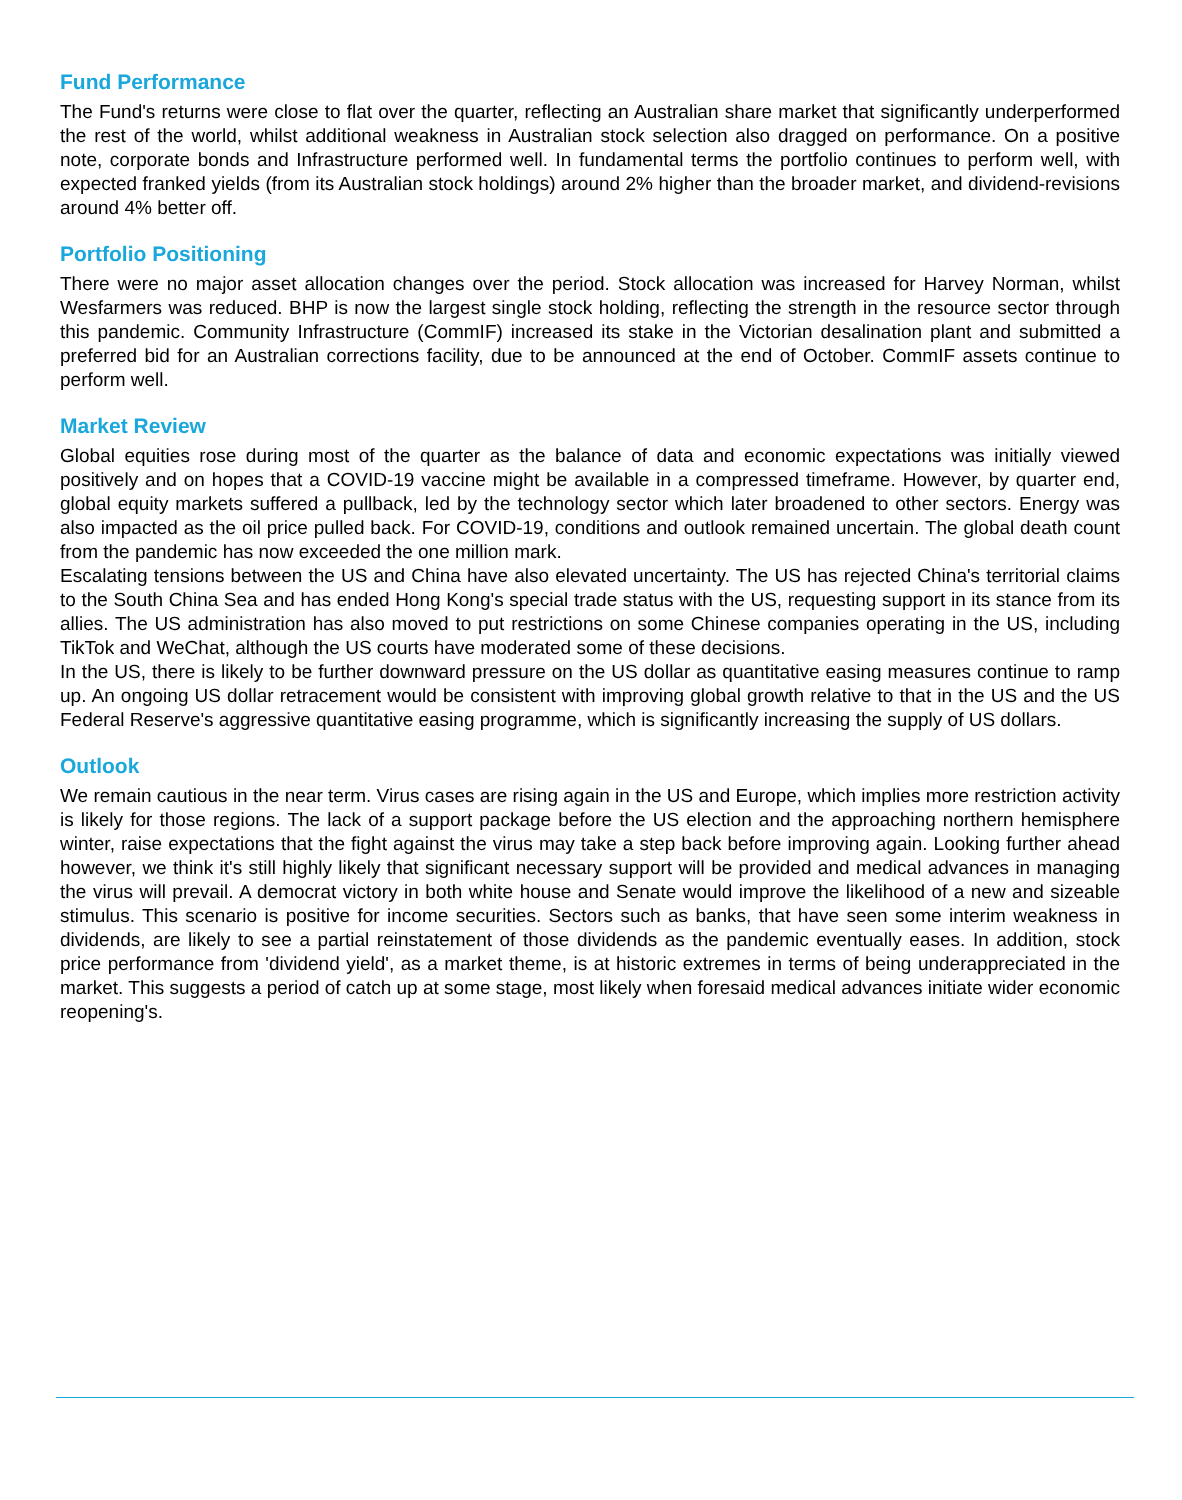Fund Performance
The Fund's returns were close to flat over the quarter, reflecting an Australian share market that significantly underperformed the rest of the world, whilst additional weakness in Australian stock selection also dragged on performance. On a positive note, corporate bonds and Infrastructure performed well. In fundamental terms the portfolio continues to perform well, with expected franked yields (from its Australian stock holdings) around 2% higher than the broader market, and dividend-revisions around 4% better off.
Portfolio Positioning
There were no major asset allocation changes over the period. Stock allocation was increased for Harvey Norman, whilst Wesfarmers was reduced. BHP is now the largest single stock holding, reflecting the strength in the resource sector through this pandemic. Community Infrastructure (CommIF) increased its stake in the Victorian desalination plant and submitted a preferred bid for an Australian corrections facility, due to be announced at the end of October. CommIF assets continue to perform well.
Market Review
Global equities rose during most of the quarter as the balance of data and economic expectations was initially viewed positively and on hopes that a COVID-19 vaccine might be available in a compressed timeframe. However, by quarter end, global equity markets suffered a pullback, led by the technology sector which later broadened to other sectors. Energy was also impacted as the oil price pulled back. For COVID-19, conditions and outlook remained uncertain. The global death count from the pandemic has now exceeded the one million mark.
Escalating tensions between the US and China have also elevated uncertainty. The US has rejected China's territorial claims to the South China Sea and has ended Hong Kong's special trade status with the US, requesting support in its stance from its allies. The US administration has also moved to put restrictions on some Chinese companies operating in the US, including TikTok and WeChat, although the US courts have moderated some of these decisions.
In the US, there is likely to be further downward pressure on the US dollar as quantitative easing measures continue to ramp up. An ongoing US dollar retracement would be consistent with improving global growth relative to that in the US and the US Federal Reserve's aggressive quantitative easing programme, which is significantly increasing the supply of US dollars.
Outlook
We remain cautious in the near term. Virus cases are rising again in the US and Europe, which implies more restriction activity is likely for those regions. The lack of a support package before the US election and the approaching northern hemisphere winter, raise expectations that the fight against the virus may take a step back before improving again. Looking further ahead however, we think it's still highly likely that significant necessary support will be provided and medical advances in managing the virus will prevail. A democrat victory in both white house and Senate would improve the likelihood of a new and sizeable stimulus. This scenario is positive for income securities. Sectors such as banks, that have seen some interim weakness in dividends, are likely to see a partial reinstatement of those dividends as the pandemic eventually eases. In addition, stock price performance from 'dividend yield', as a market theme, is at historic extremes in terms of being underappreciated in the market. This suggests a period of catch up at some stage, most likely when foresaid medical advances initiate wider economic reopening's.